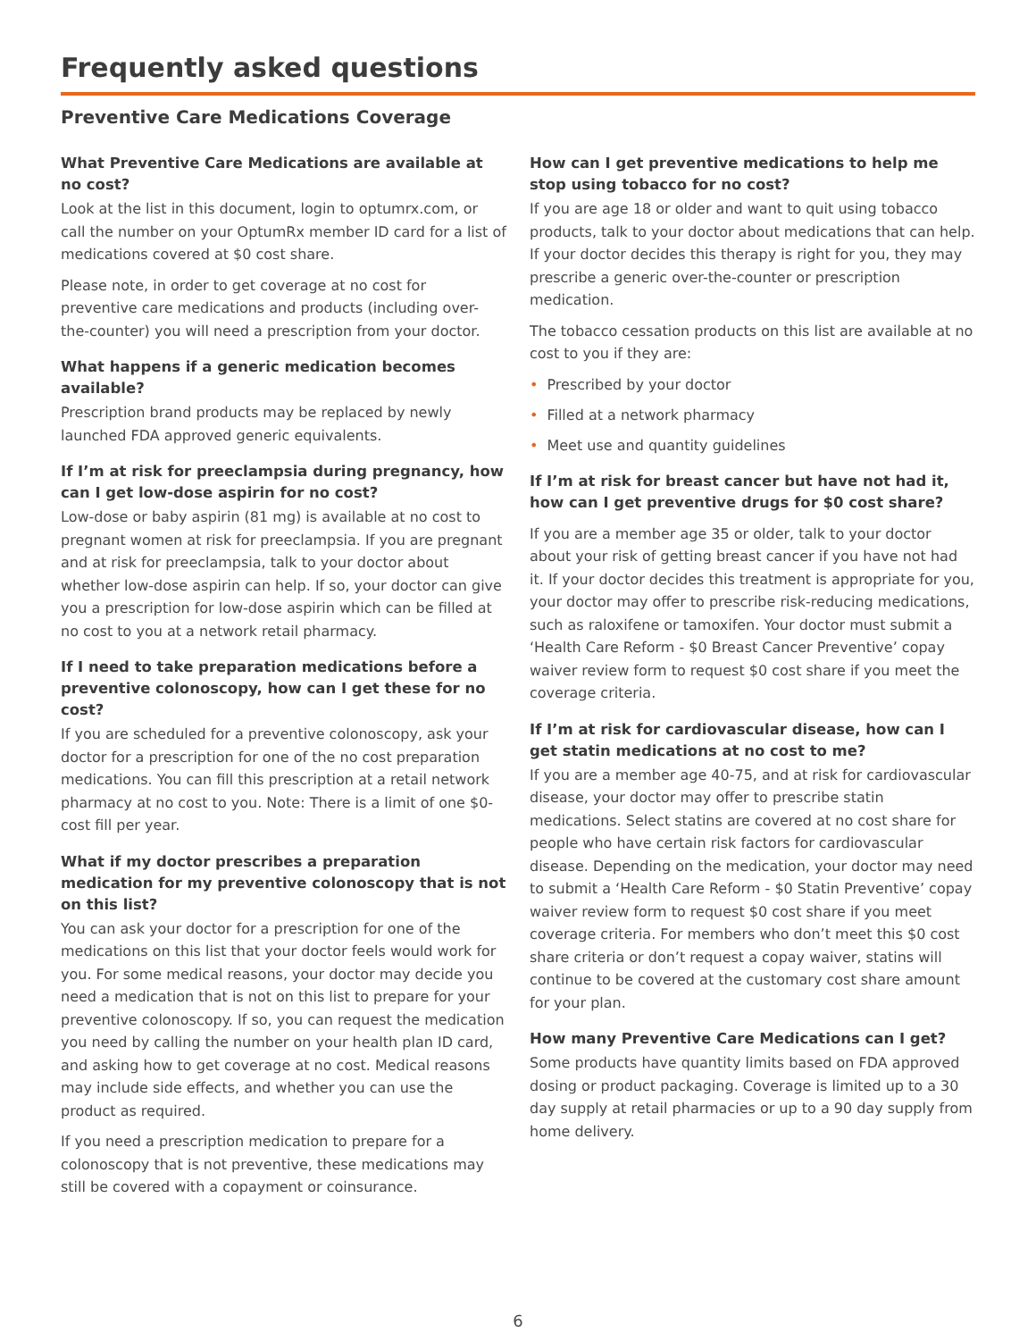Frequently asked questions
Preventive Care Medications Coverage
What Preventive Care Medications are available at no cost?
Look at the list in this document, login to optumrx.com, or call the number on your OptumRx member ID card for a list of medications covered at $0 cost share.
Please note, in order to get coverage at no cost for preventive care medications and products (including over-the-counter) you will need a prescription from your doctor.
What happens if a generic medication becomes available?
Prescription brand products may be replaced by newly launched FDA approved generic equivalents.
If I’m at risk for preeclampsia during pregnancy, how can I get low-dose aspirin for no cost?
Low-dose or baby aspirin (81 mg) is available at no cost to pregnant women at risk for preeclampsia. If you are pregnant and at risk for preeclampsia, talk to your doctor about whether low-dose aspirin can help. If so, your doctor can give you a prescription for low-dose aspirin which can be filled at no cost to you at a network retail pharmacy.
If I need to take preparation medications before a preventive colonoscopy, how can I get these for no cost?
If you are scheduled for a preventive colonoscopy, ask your doctor for a prescription for one of the no cost preparation medications. You can fill this prescription at a retail network pharmacy at no cost to you. Note: There is a limit of one $0-cost fill per year.
What if my doctor prescribes a preparation medication for my preventive colonoscopy that is not on this list?
You can ask your doctor for a prescription for one of the medications on this list that your doctor feels would work for you. For some medical reasons, your doctor may decide you need a medication that is not on this list to prepare for your preventive colonoscopy. If so, you can request the medication you need by calling the number on your health plan ID card, and asking how to get coverage at no cost. Medical reasons may include side effects, and whether you can use the product as required.
If you need a prescription medication to prepare for a colonoscopy that is not preventive, these medications may still be covered with a copayment or coinsurance.
How can I get preventive medications to help me stop using tobacco for no cost?
If you are age 18 or older and want to quit using tobacco products, talk to your doctor about medications that can help. If your doctor decides this therapy is right for you, they may prescribe a generic over-the-counter or prescription medication.
The tobacco cessation products on this list are available at no cost to you if they are:
• Prescribed by your doctor
• Filled at a network pharmacy
• Meet use and quantity guidelines
If I’m at risk for breast cancer but have not had it, how can I get preventive drugs for $0 cost share?
If you are a member age 35 or older, talk to your doctor about your risk of getting breast cancer if you have not had it. If your doctor decides this treatment is appropriate for you, your doctor may offer to prescribe risk-reducing medications, such as raloxifene or tamoxifen. Your doctor must submit a ‘Health Care Reform - $0 Breast Cancer Preventive’ copay waiver review form to request $0 cost share if you meet the coverage criteria.
If I’m at risk for cardiovascular disease, how can I get statin medications at no cost to me?
If you are a member age 40-75, and at risk for cardiovascular disease, your doctor may offer to prescribe statin medications. Select statins are covered at no cost share for people who have certain risk factors for cardiovascular disease. Depending on the medication, your doctor may need to submit a ‘Health Care Reform - $0 Statin Preventive’ copay waiver review form to request $0 cost share if you meet coverage criteria. For members who don’t meet this $0 cost share criteria or don’t request a copay waiver, statins will continue to be covered at the customary cost share amount for your plan.
How many Preventive Care Medications can I get?
Some products have quantity limits based on FDA approved dosing or product packaging. Coverage is limited up to a 30 day supply at retail pharmacies or up to a 90 day supply from home delivery.
6